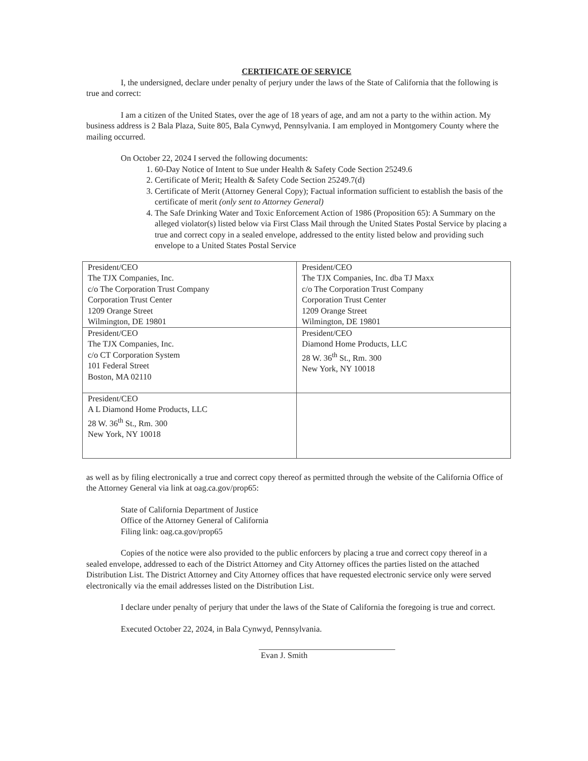CERTIFICATE OF SERVICE
I, the undersigned, declare under penalty of perjury under the laws of the State of California that the following is true and correct:
I am a citizen of the United States, over the age of 18 years of age, and am not a party to the within action. My business address is 2 Bala Plaza, Suite 805, Bala Cynwyd, Pennsylvania. I am employed in Montgomery County where the mailing occurred.
On October 22, 2024 I served the following documents:
1. 60-Day Notice of Intent to Sue under Health & Safety Code Section 25249.6
2. Certificate of Merit; Health & Safety Code Section 25249.7(d)
3. Certificate of Merit (Attorney General Copy); Factual information sufficient to establish the basis of the certificate of merit (only sent to Attorney General)
4. The Safe Drinking Water and Toxic Enforcement Action of 1986 (Proposition 65): A Summary on the alleged violator(s) listed below via First Class Mail through the United States Postal Service by placing a true and correct copy in a sealed envelope, addressed to the entity listed below and providing such envelope to a United States Postal Service
| President/CEO The TJX Companies, Inc. c/o The Corporation Trust Company Corporation Trust Center 1209 Orange Street Wilmington, DE 19801 | President/CEO The TJX Companies, Inc. dba TJ Maxx c/o The Corporation Trust Company Corporation Trust Center 1209 Orange Street Wilmington, DE 19801 |
| President/CEO The TJX Companies, Inc. c/o CT Corporation System 101 Federal Street Boston, MA 02110 | President/CEO Diamond Home Products, LLC 28 W. 36<sup>th</sup> St., Rm. 300 New York, NY 10018 |
| President/CEO A L Diamond Home Products, LLC 28 W. 36<sup>th</sup> St., Rm. 300 New York, NY 10018 | |
as well as by filing electronically a true and correct copy thereof as permitted through the website of the California Office of the Attorney General via link at oag.ca.gov/prop65:
State of California Department of Justice
Office of the Attorney General of California
Filing link: oag.ca.gov/prop65
Copies of the notice were also provided to the public enforcers by placing a true and correct copy thereof in a sealed envelope, addressed to each of the District Attorney and City Attorney offices the parties listed on the attached Distribution List. The District Attorney and City Attorney offices that have requested electronic service only were served electronically via the email addresses listed on the Distribution List.
I declare under penalty of perjury that under the laws of the State of California the foregoing is true and correct.
Executed October 22, 2024, in Bala Cynwyd, Pennsylvania.
Evan J. Smith